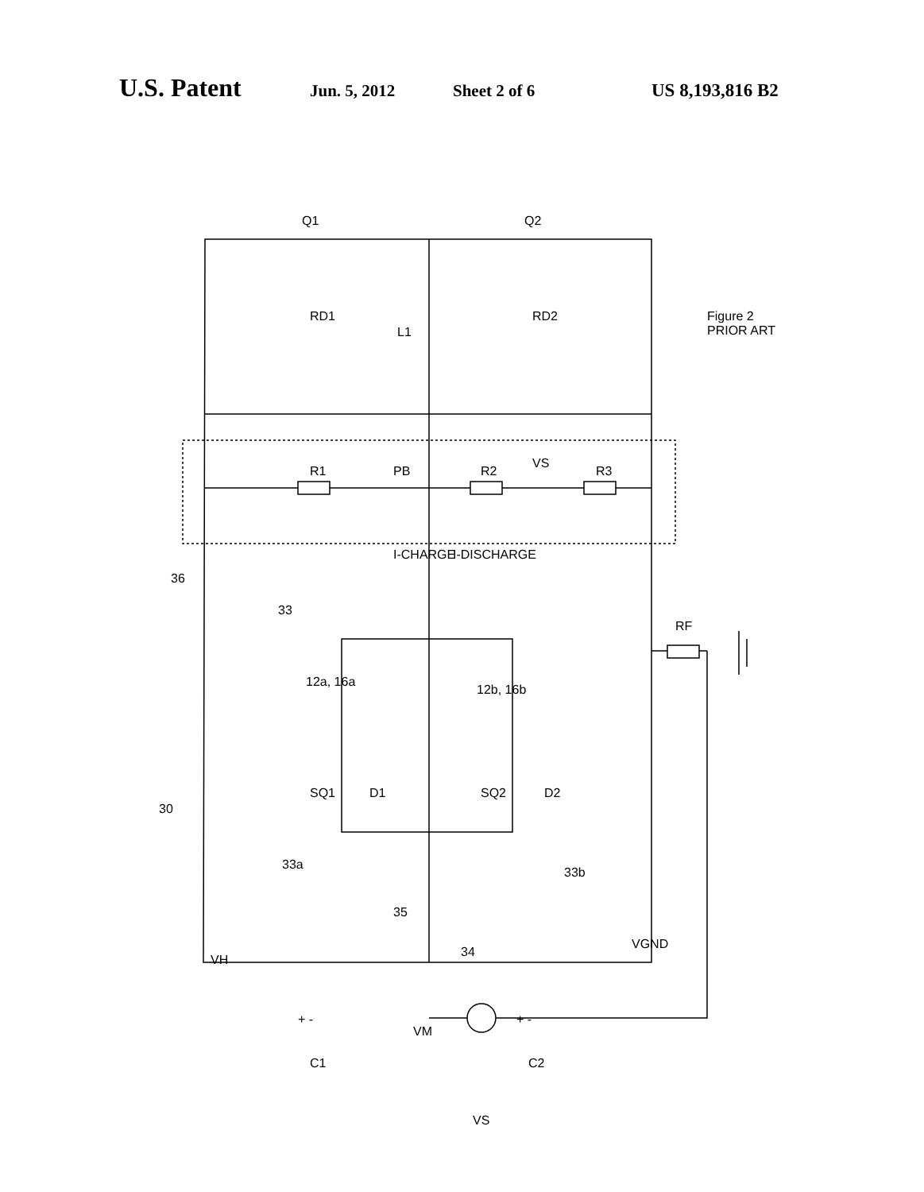U.S. Patent Jun. 5, 2012 Sheet 2 of 6 US 8,193,816 B2
Q1 Q2
RD1
L1
RD2
Figure 2
PRIOR ART
R1 PB R2
VS
R3
36
I-CHARGE I-DISCHARGE
33
RF
12a, 16a
12b, 16b
SQ1 D1 SQ2 D2
30
33a
33b
35
34
VH
VGND
+ - + -
VM
C1 C2
VS